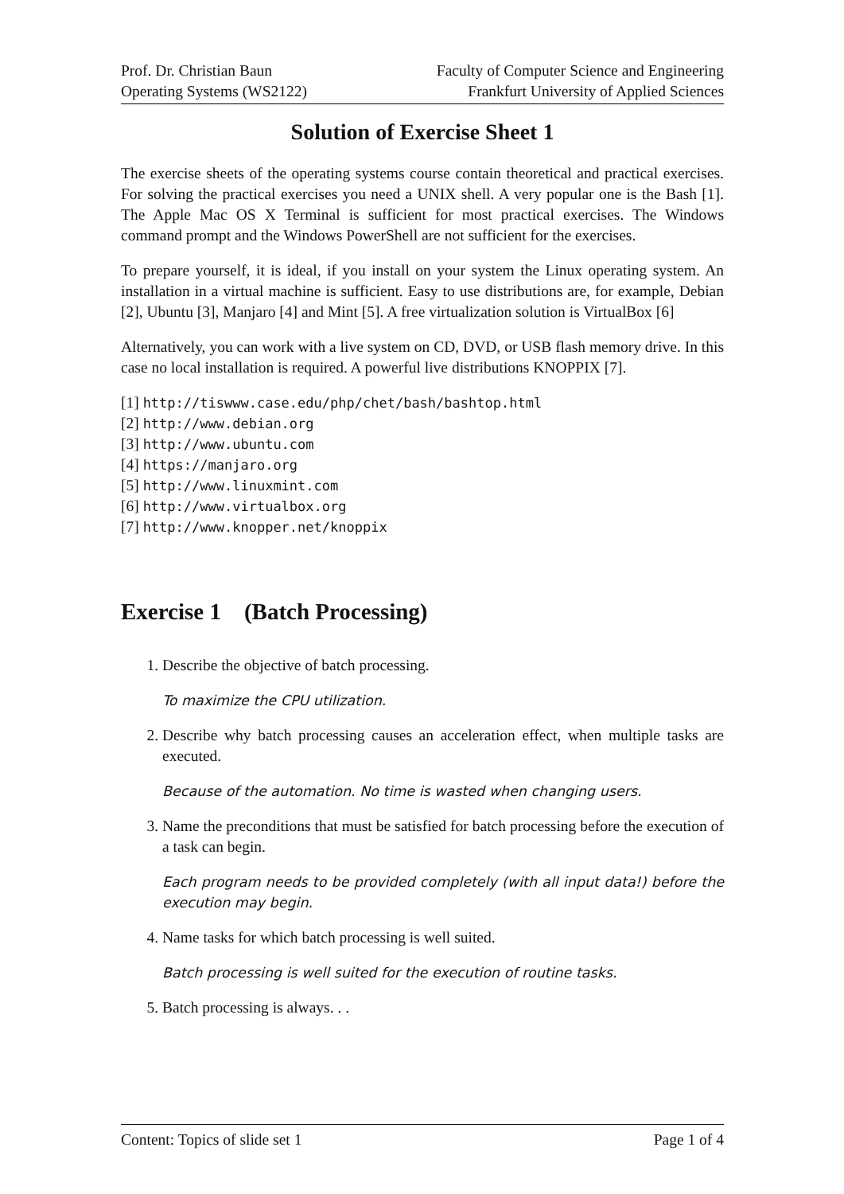Prof. Dr. Christian Baun
Operating Systems (WS2122)
Faculty of Computer Science and Engineering
Frankfurt University of Applied Sciences
Solution of Exercise Sheet 1
The exercise sheets of the operating systems course contain theoretical and practical exercises. For solving the practical exercises you need a UNIX shell. A very popular one is the Bash [1]. The Apple Mac OS X Terminal is sufficient for most practical exercises. The Windows command prompt and the Windows PowerShell are not sufficient for the exercises.
To prepare yourself, it is ideal, if you install on your system the Linux operating system. An installation in a virtual machine is sufficient. Easy to use distributions are, for example, Debian [2], Ubuntu [3], Manjaro [4] and Mint [5]. A free virtualization solution is VirtualBox [6]
Alternatively, you can work with a live system on CD, DVD, or USB flash memory drive. In this case no local installation is required. A powerful live distributions KNOPPIX [7].
[1] http://tiswww.case.edu/php/chet/bash/bashtop.html
[2] http://www.debian.org
[3] http://www.ubuntu.com
[4] https://manjaro.org
[5] http://www.linuxmint.com
[6] http://www.virtualbox.org
[7] http://www.knopper.net/knoppix
Exercise 1 (Batch Processing)
1. Describe the objective of batch processing.
To maximize the CPU utilization.
2. Describe why batch processing causes an acceleration effect, when multiple tasks are executed.
Because of the automation. No time is wasted when changing users.
3. Name the preconditions that must be satisfied for batch processing before the execution of a task can begin.
Each program needs to be provided completely (with all input data!) before the execution may begin.
4. Name tasks for which batch processing is well suited.
Batch processing is well suited for the execution of routine tasks.
5. Batch processing is always. . .
Content: Topics of slide set 1 Page 1 of 4